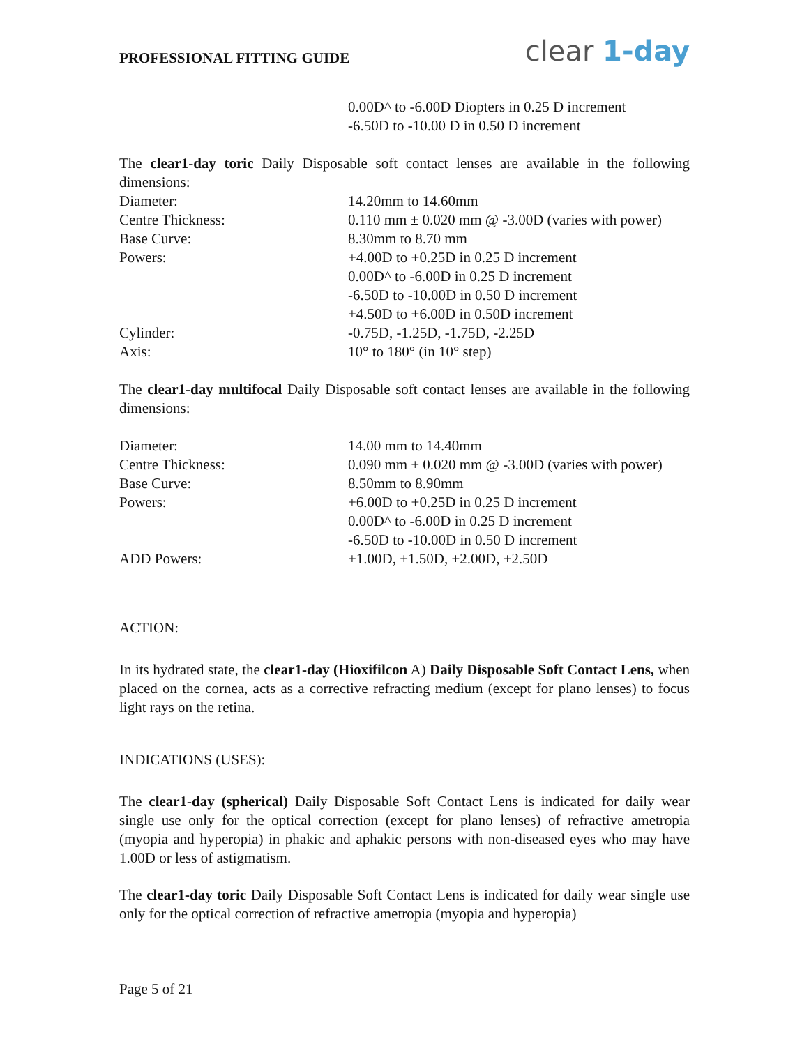PROFESSIONAL FITTING GUIDE
clear 1-day
| | 0.00D^ to -6.00D Diopters in 0.25 D increment -6.50D to -10.00 D in 0.50 D increment |
The clear1-day toric Daily Disposable soft contact lenses are available in the following dimensions:
| Diameter: | 14.20mm to 14.60mm |
| Centre Thickness: | 0.110 mm ± 0.020 mm @ -3.00D (varies with power) |
| Base Curve: | 8.30mm to 8.70 mm |
| Powers: | +4.00D to +0.25D in 0.25 D increment 0.00D^ to -6.00D in 0.25 D increment -6.50D to -10.00D in 0.50 D increment +4.50D to +6.00D in 0.50D increment |
| Cylinder: | -0.75D, -1.25D, -1.75D, -2.25D |
| Axis: | 10° to 180° (in 10° step) |
The clear1-day multifocal Daily Disposable soft contact lenses are available in the following dimensions:
| Diameter: | 14.00 mm to 14.40mm |
| Centre Thickness: | 0.090 mm ± 0.020 mm @ -3.00D (varies with power) |
| Base Curve: | 8.50mm to 8.90mm |
| Powers: | +6.00D to +0.25D in 0.25 D increment 0.00D^ to -6.00D in 0.25 D increment -6.50D to -10.00D in 0.50 D increment |
| ADD Powers: | +1.00D, +1.50D, +2.00D, +2.50D |
ACTION:
In its hydrated state, the clear1-day (Hioxifilcon A) Daily Disposable Soft Contact Lens, when placed on the cornea, acts as a corrective refracting medium (except for plano lenses) to focus light rays on the retina.
INDICATIONS (USES):
The clear1-day (spherical) Daily Disposable Soft Contact Lens is indicated for daily wear single use only for the optical correction (except for plano lenses) of refractive ametropia (myopia and hyperopia) in phakic and aphakic persons with non-diseased eyes who may have 1.00D or less of astigmatism.
The clear1-day toric Daily Disposable Soft Contact Lens is indicated for daily wear single use only for the optical correction of refractive ametropia (myopia and hyperopia)
Page 5 of 21